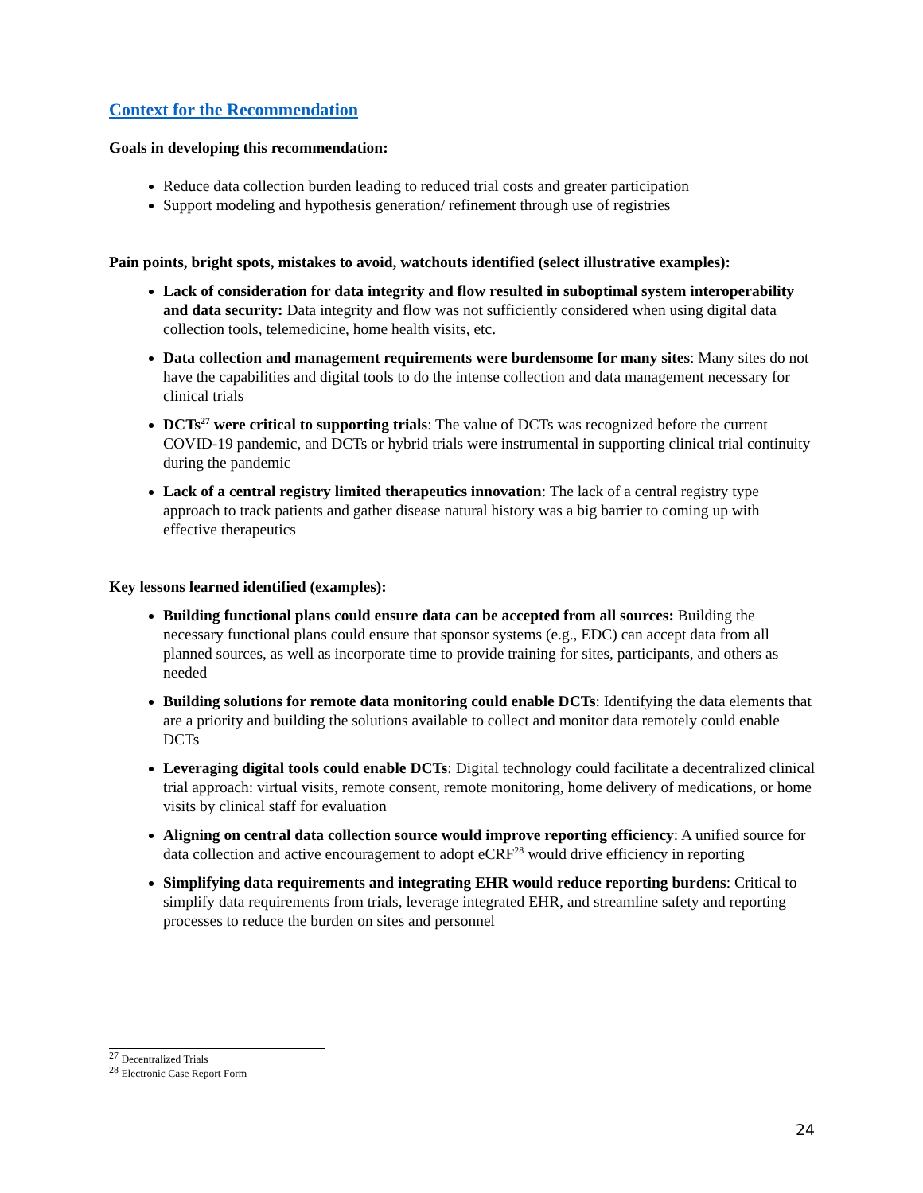Context for the Recommendation
Goals in developing this recommendation:
Reduce data collection burden leading to reduced trial costs and greater participation
Support modeling and hypothesis generation/ refinement through use of registries
Pain points, bright spots, mistakes to avoid, watchouts identified (select illustrative examples):
Lack of consideration for data integrity and flow resulted in suboptimal system interoperability and data security: Data integrity and flow was not sufficiently considered when using digital data collection tools, telemedicine, home health visits, etc.
Data collection and management requirements were burdensome for many sites: Many sites do not have the capabilities and digital tools to do the intense collection and data management necessary for clinical trials
DCTs<sup>27</sup> were critical to supporting trials: The value of DCTs was recognized before the current COVID-19 pandemic, and DCTs or hybrid trials were instrumental in supporting clinical trial continuity during the pandemic
Lack of a central registry limited therapeutics innovation: The lack of a central registry type approach to track patients and gather disease natural history was a big barrier to coming up with effective therapeutics
Key lessons learned identified (examples):
Building functional plans could ensure data can be accepted from all sources: Building the necessary functional plans could ensure that sponsor systems (e.g., EDC) can accept data from all planned sources, as well as incorporate time to provide training for sites, participants, and others as needed
Building solutions for remote data monitoring could enable DCTs: Identifying the data elements that are a priority and building the solutions available to collect and monitor data remotely could enable DCTs
Leveraging digital tools could enable DCTs: Digital technology could facilitate a decentralized clinical trial approach: virtual visits, remote consent, remote monitoring, home delivery of medications, or home visits by clinical staff for evaluation
Aligning on central data collection source would improve reporting efficiency: A unified source for data collection and active encouragement to adopt eCRF<sup>28</sup> would drive efficiency in reporting
Simplifying data requirements and integrating EHR would reduce reporting burdens: Critical to simplify data requirements from trials, leverage integrated EHR, and streamline safety and reporting processes to reduce the burden on sites and personnel
<sup>27</sup> Decentralized Trials
<sup>28</sup> Electronic Case Report Form
24